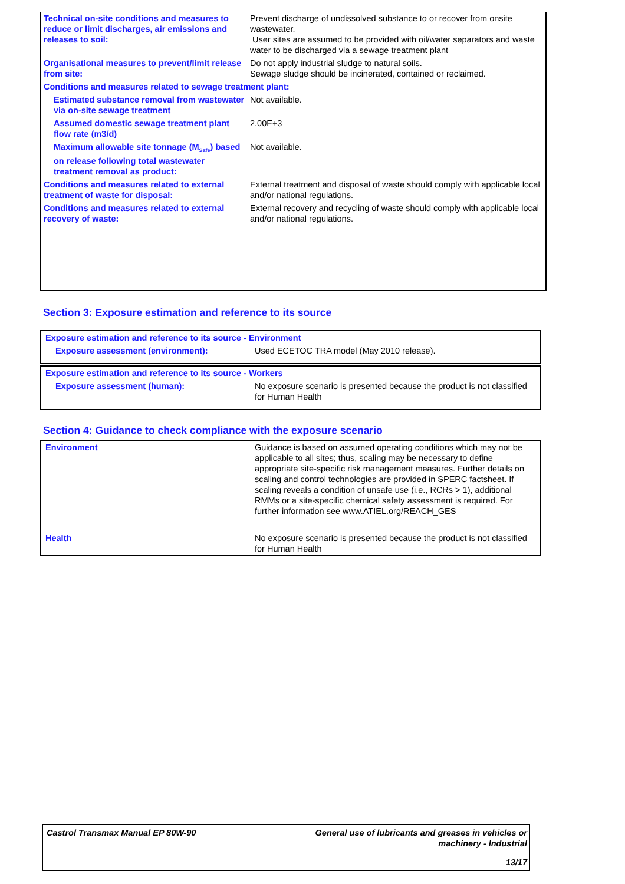| Technical on-site conditions and measures to reduce or limit discharges, air emissions and releases to soil: | Prevent discharge of undissolved substance to or recover from onsite wastewater. User sites are assumed to be provided with oil/water separators and waste water to be discharged via a sewage treatment plant |
| Organisational measures to prevent/limit release from site: | Do not apply industrial sludge to natural soils. Sewage sludge should be incinerated, contained or reclaimed. |
| Conditions and measures related to sewage treatment plant: | |
| Estimated substance removal from wastewater via on-site sewage treatment | Not available. |
| Assumed domestic sewage treatment plant flow rate (m3/d) | 2.00E+3 |
| Maximum allowable site tonnage (M<sub>Safe</sub>) based on release following total wastewater treatment removal as product: | Not available. |
| Conditions and measures related to external treatment of waste for disposal: | External treatment and disposal of waste should comply with applicable local and/or national regulations. |
| Conditions and measures related to external recovery of waste: | External recovery and recycling of waste should comply with applicable local and/or national regulations. |
Section 3: Exposure estimation and reference to its source
| Exposure estimation and reference to its source - Environment | |
| Exposure assessment (environment): | Used ECETOC TRA model (May 2010 release). |
| Exposure estimation and reference to its source - Workers | |
| Exposure assessment (human): | No exposure scenario is presented because the product is not classified for Human Health |
Section 4: Guidance to check compliance with the exposure scenario
| Environment | Guidance is based on assumed operating conditions which may not be applicable to all sites; thus, scaling may be necessary to define appropriate site-specific risk management measures. Further details on scaling and control technologies are provided in SPERC factsheet. If scaling reveals a condition of unsafe use (i.e., RCRs > 1), additional RMMs or a site-specific chemical safety assessment is required. For further information see www.ATIEL.org/REACH_GES |
| Health | No exposure scenario is presented because the product is not classified for Human Health |
| Castrol Transmax Manual EP 80W-90 | General use of lubricants and greases in vehicles or machinery - Industrial |
| | 13/17 |